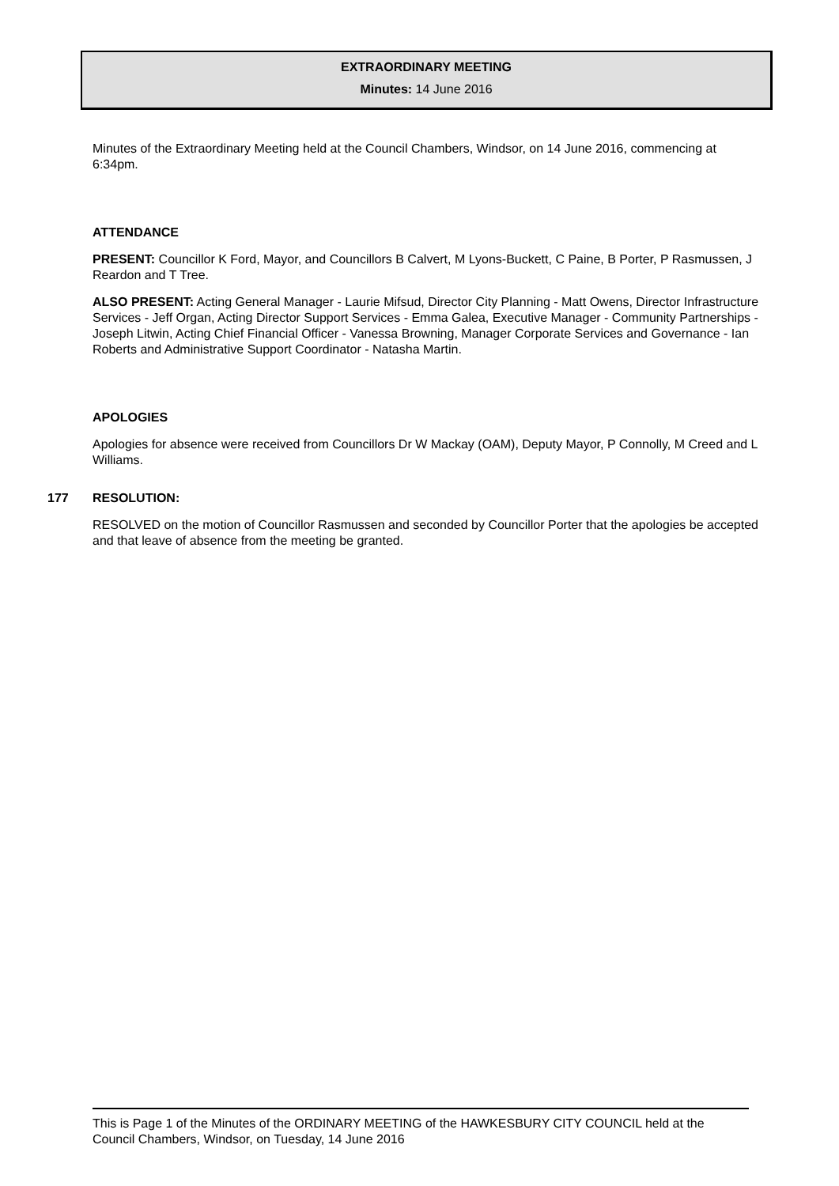EXTRAORDINARY MEETING
Minutes: 14 June 2016
Minutes of the Extraordinary Meeting held at the Council Chambers, Windsor, on 14 June 2016, commencing at 6:34pm.
ATTENDANCE
PRESENT: Councillor K Ford, Mayor, and Councillors B Calvert, M Lyons-Buckett, C Paine, B Porter, P Rasmussen, J Reardon and T Tree.
ALSO PRESENT: Acting General Manager - Laurie Mifsud, Director City Planning - Matt Owens, Director Infrastructure Services - Jeff Organ, Acting Director Support Services - Emma Galea, Executive Manager - Community Partnerships - Joseph Litwin, Acting Chief Financial Officer - Vanessa Browning, Manager Corporate Services and Governance - Ian Roberts and Administrative Support Coordinator - Natasha Martin.
APOLOGIES
Apologies for absence were received from Councillors Dr W Mackay (OAM), Deputy Mayor, P Connolly, M Creed and L Williams.
177 RESOLUTION:
RESOLVED on the motion of Councillor Rasmussen and seconded by Councillor Porter that the apologies be accepted and that leave of absence from the meeting be granted.
This is Page 1 of the Minutes of the ORDINARY MEETING of the HAWKESBURY CITY COUNCIL held at the Council Chambers, Windsor, on Tuesday, 14 June 2016